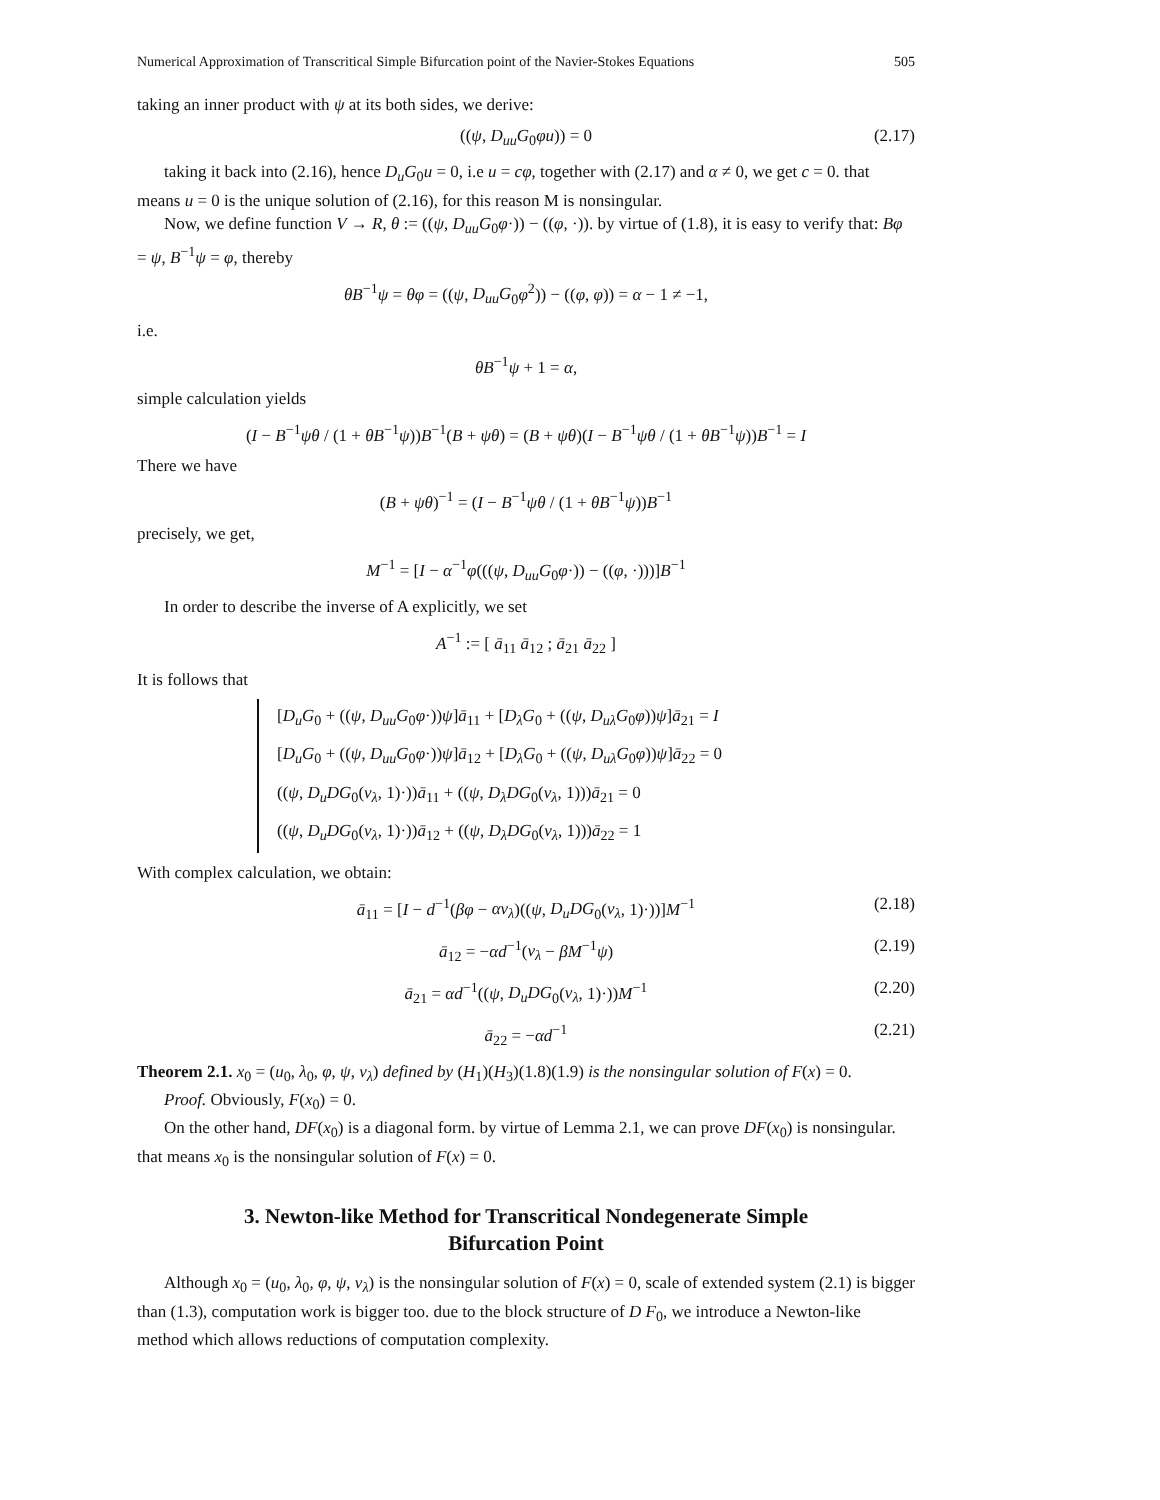Numerical Approximation of Transcritical Simple Bifurcation point of the Navier-Stokes Equations 505
taking an inner product with ψ at its both sides, we derive:
((ψ, D<sub>uu</sub>G<sub>0</sub>φu)) = 0 (2.17)
taking it back into (2.16), hence D<sub>u</sub>G<sub>0</sub>u = 0, i.e u = cφ, together with (2.17) and α ≠ 0, we get c = 0. that means u = 0 is the unique solution of (2.16), for this reason M is nonsingular.
Now, we define function V → R, θ := ((ψ, D<sub>uu</sub>G<sub>0</sub>φ·)) − ((φ, ·)). by virtue of (1.8), it is easy to verify that: Bφ = ψ, B<sup>−1</sup>ψ = φ, thereby
θB<sup>−1</sup>ψ = θφ = ((ψ, D<sub>uu</sub>G<sub>0</sub>φ<sup>2</sup>)) − ((φ, φ)) = α − 1 ≠ −1,
i.e.
θB<sup>−1</sup>ψ + 1 = α,
simple calculation yields
(I − B<sup>−1</sup>ψθ / (1 + θB<sup>−1</sup>ψ))B<sup>−1</sup>(B + ψθ) = (B + ψθ)(I − B<sup>−1</sup>ψθ / (1 + θB<sup>−1</sup>ψ))B<sup>−1</sup> = I
There we have
(B + ψθ)<sup>−1</sup> = (I − B<sup>−1</sup>ψθ / (1 + θB<sup>−1</sup>ψ))B<sup>−1</sup>
precisely, we get,
M<sup>−1</sup> = [I − α<sup>−1</sup>φ(((ψ, D<sub>uu</sub>G<sub>0</sub>φ·)) − ((φ, ·)))]B<sup>−1</sup>
In order to describe the inverse of A explicitly, we set
A<sup>−1</sup> := [ ā<sub>11</sub> ā<sub>12</sub> ; ā<sub>21</sub> ā<sub>22</sub> ]
It is follows that
[D<sub>u</sub>G<sub>0</sub> + ((ψ, D<sub>uu</sub>G<sub>0</sub>φ·))ψ]ā<sub>11</sub> + [D<sub>λ</sub>G<sub>0</sub> + ((ψ, D<sub>uλ</sub>G<sub>0</sub>φ))ψ]ā<sub>21</sub> = I
[D<sub>u</sub>G<sub>0</sub> + ((ψ, D<sub>uu</sub>G<sub>0</sub>φ·))ψ]ā<sub>12</sub> + [D<sub>λ</sub>G<sub>0</sub> + ((ψ, D<sub>uλ</sub>G<sub>0</sub>φ))ψ]ā<sub>22</sub> = 0
((ψ, D<sub>u</sub>DG<sub>0</sub>(v<sub>λ</sub>, 1)·))ā<sub>11</sub> + ((ψ, D<sub>λ</sub>DG<sub>0</sub>(v<sub>λ</sub>, 1)))ā<sub>21</sub> = 0
((ψ, D<sub>u</sub>DG<sub>0</sub>(v<sub>λ</sub>, 1)·))ā<sub>12</sub> + ((ψ, D<sub>λ</sub>DG<sub>0</sub>(v<sub>λ</sub>, 1)))ā<sub>22</sub> = 1
With complex calculation, we obtain:
ā<sub>11</sub> = [I − d<sup>−1</sup>(βφ − αv<sub>λ</sub>)((ψ, D<sub>u</sub>DG<sub>0</sub>(v<sub>λ</sub>, 1)·))]M<sup>−1</sup> (2.18)
ā<sub>12</sub> = −αd<sup>−1</sup>(v<sub>λ</sub> − βM<sup>−1</sup>ψ) (2.19)
ā<sub>21</sub> = αd<sup>−1</sup>((ψ, D<sub>u</sub>DG<sub>0</sub>(v<sub>λ</sub>, 1)·))M<sup>−1</sup> (2.20)
ā<sub>22</sub> = −αd<sup>−1</sup> (2.21)
Theorem 2.1. x<sub>0</sub> = (u<sub>0</sub>, λ<sub>0</sub>, φ, ψ, v<sub>λ</sub>) defined by (H<sub>1</sub>)(H<sub>3</sub>)(1.8)(1.9) is the nonsingular solution of F(x) = 0.
Proof. Obviously, F(x<sub>0</sub>) = 0.
On the other hand, DF(x<sub>0</sub>) is a diagonal form. by virtue of Lemma 2.1, we can prove DF(x<sub>0</sub>) is nonsingular. that means x<sub>0</sub> is the nonsingular solution of F(x) = 0.
3. Newton-like Method for Transcritical Nondegenerate Simple
Bifurcation Point
Although x<sub>0</sub> = (u<sub>0</sub>, λ<sub>0</sub>, φ, ψ, v<sub>λ</sub>) is the nonsingular solution of F(x) = 0, scale of extended system (2.1) is bigger than (1.3), computation work is bigger too. due to the block structure of D F<sub>0</sub>, we introduce a Newton-like method which allows reductions of computation complexity.